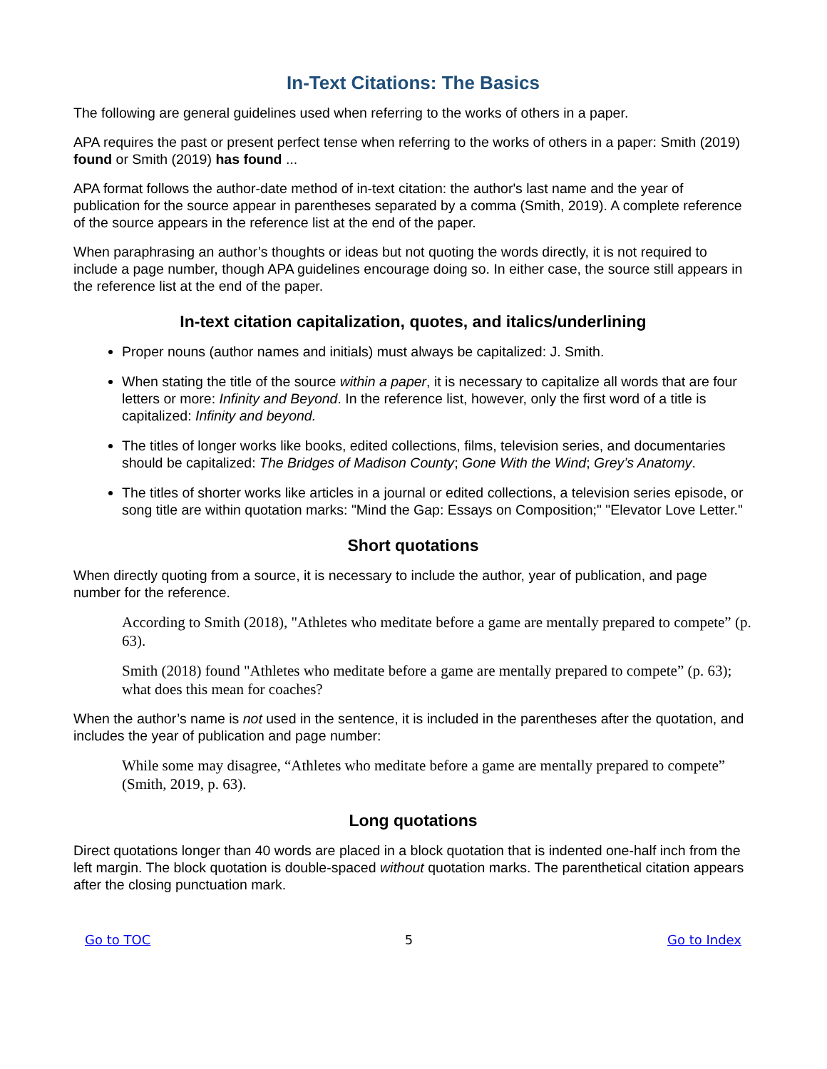In-Text Citations: The Basics
The following are general guidelines used when referring to the works of others in a paper.
APA requires the past or present perfect tense when referring to the works of others in a paper: Smith (2019) found or Smith (2019) has found ...
APA format follows the author-date method of in-text citation: the author's last name and the year of publication for the source appear in parentheses separated by a comma (Smith, 2019). A complete reference of the source appears in the reference list at the end of the paper.
When paraphrasing an author’s thoughts or ideas but not quoting the words directly, it is not required to include a page number, though APA guidelines encourage doing so. In either case, the source still appears in the reference list at the end of the paper.
In-text citation capitalization, quotes, and italics/underlining
Proper nouns (author names and initials) must always be capitalized: J. Smith.
When stating the title of the source within a paper, it is necessary to capitalize all words that are four letters or more: Infinity and Beyond. In the reference list, however, only the first word of a title is capitalized: Infinity and beyond.
The titles of longer works like books, edited collections, films, television series, and documentaries should be capitalized: The Bridges of Madison County; Gone With the Wind; Grey’s Anatomy.
The titles of shorter works like articles in a journal or edited collections, a television series episode, or song title are within quotation marks: "Mind the Gap: Essays on Composition;" "Elevator Love Letter."
Short quotations
When directly quoting from a source, it is necessary to include the author, year of publication, and page number for the reference.
According to Smith (2018), "Athletes who meditate before a game are mentally prepared to compete” (p. 63).
Smith (2018) found "Athletes who meditate before a game are mentally prepared to compete” (p. 63); what does this mean for coaches?
When the author’s name is not used in the sentence, it is included in the parentheses after the quotation, and includes the year of publication and page number:
While some may disagree, “Athletes who meditate before a game are mentally prepared to compete” (Smith, 2019, p. 63).
Long quotations
Direct quotations longer than 40 words are placed in a block quotation that is indented one-half inch from the left margin. The block quotation is double-spaced without quotation marks. The parenthetical citation appears after the closing punctuation mark.
Go to TOC 5 Go to Index